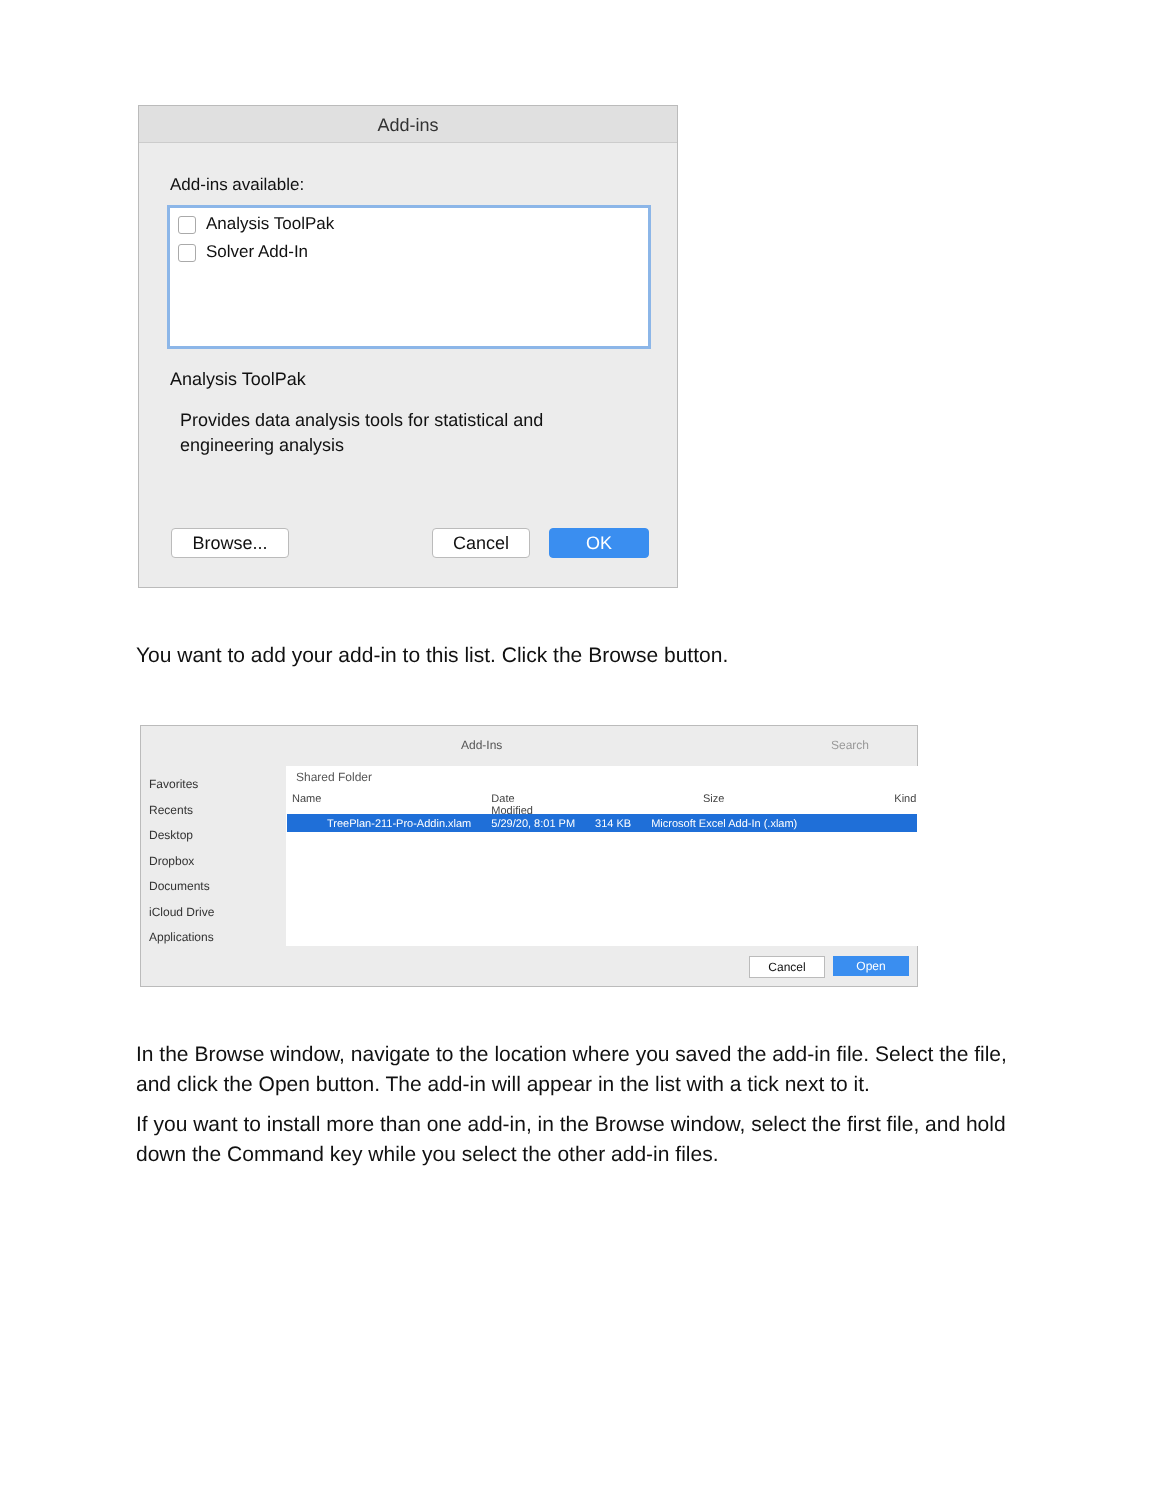Add-ins
Add-ins available:
Analysis ToolPak
Solver Add-In
Analysis ToolPak
Provides data analysis tools for statistical and
engineering analysis
Browse... Cancel OK
You want to add your add-in to this list. Click the Browse button.
Add-Ins Search
Shared Folder
Name Date Modified Size Kind
Favorites
Recents
Desktop
Dropbox
Documents
iCloud Drive
Applications
TreePlan-211-Pro-Addin.xlam 5/29/20, 8:01 PM 314 KB Microsoft Excel Add-In (.xlam)
Cancel Open
In the Browse window, navigate to the location where you saved the add-in file. Select the file, and click the Open button. The add-in will appear in the list with a tick next to it.
If you want to install more than one add-in, in the Browse window, select the first file, and hold down the Command key while you select the other add-in files.